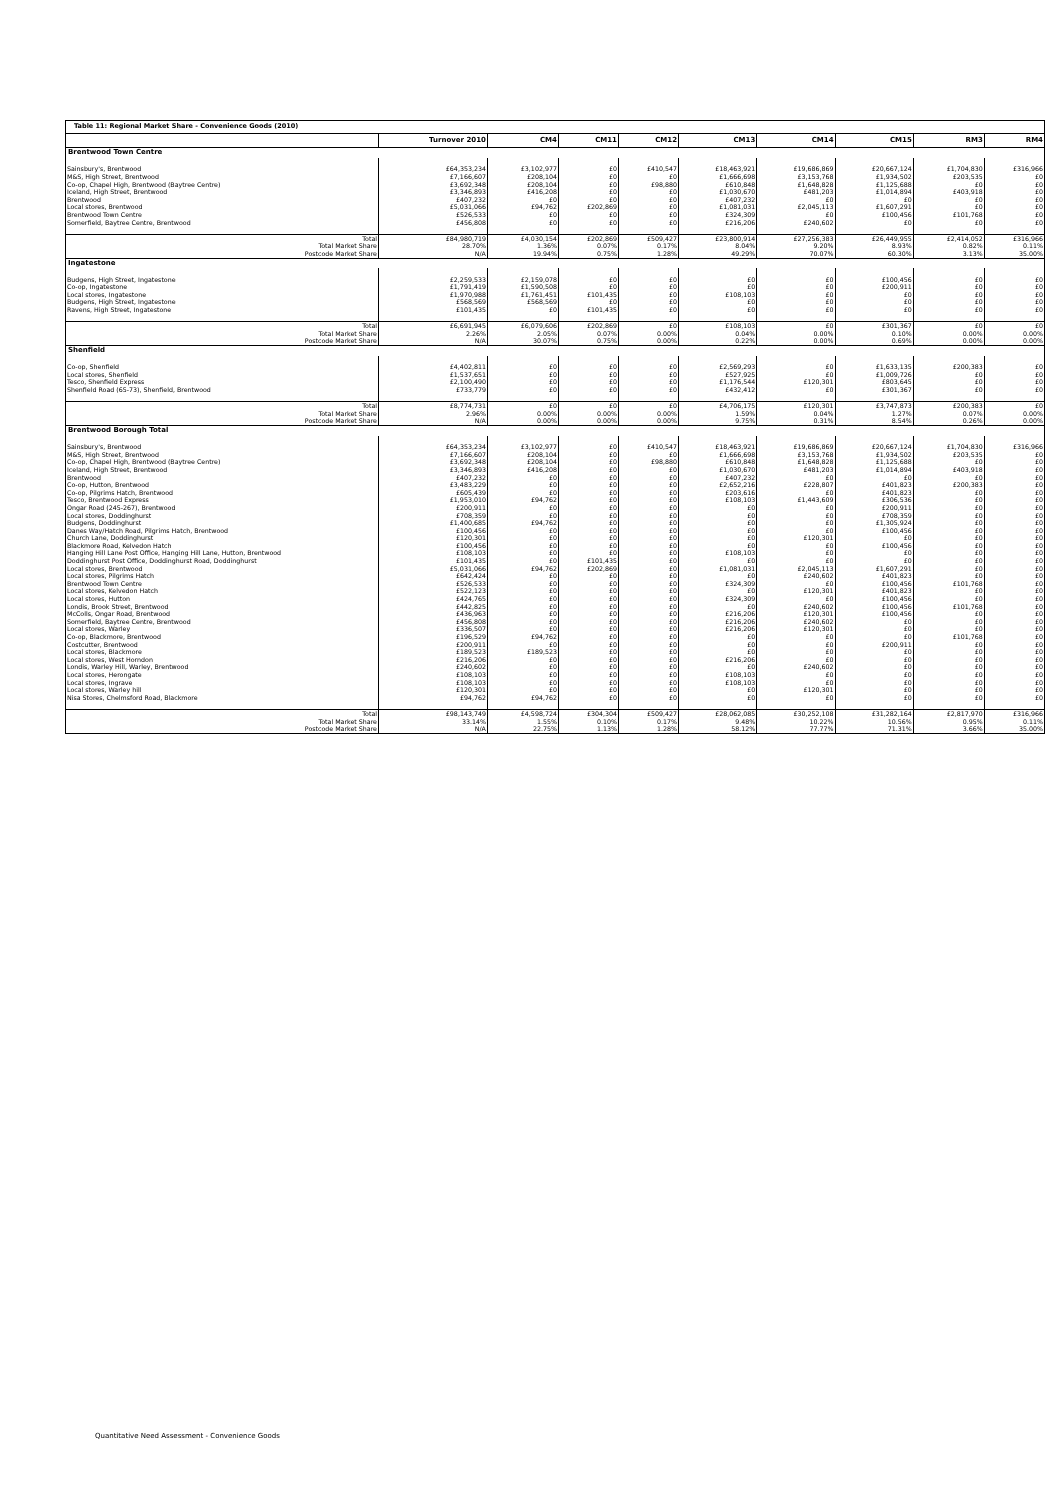| Table 11: Regional Market Share - Convenience Goods (2010) | | | | | | | | | |
| | Turnover 2010 | CM4 | CM11 | CM12 | CM13 | CM14 | CM15 | RM3 | RM4 |
| Brentwood Town Centre | | | | | | | | | |
| Sainsbury's, Brentwood | £64,353,234 | £3,102,977 | £0 | £410,547 | £18,463,921 | £19,686,869 | £20,667,124 | £1,704,830 | £316,966 |
| M&S, High Street, Brentwood | £7,166,607 | £208,104 | £0 | £0 | £1,666,698 | £3,153,768 | £1,934,502 | £203,535 | £0 |
| Co-op, Chapel High, Brentwood (Baytree Centre) | £3,692,348 | £208,104 | £0 | £98,880 | £610,848 | £1,648,828 | £1,125,688 | £0 | £0 |
| Iceland, High Street, Brentwood | £3,346,893 | £416,208 | £0 | £0 | £1,030,670 | £481,203 | £1,014,894 | £403,918 | £0 |
| Brentwood | £407,232 | £0 | £0 | £0 | £407,232 | £0 | £0 | £0 | £0 |
| Local stores, Brentwood | £5,031,066 | £94,762 | £202,869 | £0 | £1,081,031 | £2,045,113 | £1,607,291 | £0 | £0 |
| Brentwood Town Centre | £526,533 | £0 | £0 | £0 | £324,309 | £0 | £100,456 | £101,768 | £0 |
| Somerfield, Baytree Centre, Brentwood | £456,808 | £0 | £0 | £0 | £216,206 | £240,602 | £0 | £0 | £0 |
| Total | £84,980,719 | £4,030,154 | £202,869 | £509,427 | £23,800,914 | £27,256,383 | £26,449,955 | £2,414,052 | £316,966 |
| Total Market Share | 28.70% | 1.36% | 0.07% | 0.17% | 8.04% | 9.20% | 8.93% | 0.82% | 0.11% |
| Postcode Market Share | N/A | 19.94% | 0.75% | 1.28% | 49.29% | 70.07% | 60.30% | 3.13% | 35.00% |
| Ingatestone | | | | | | | | | |
| Budgens, High Street, Ingatestone | £2,259,533 | £2,159,078 | £0 | £0 | £0 | £0 | £100,456 | £0 | £0 |
| Co-op, Ingatestone | £1,791,419 | £1,590,508 | £0 | £0 | £0 | £0 | £200,911 | £0 | £0 |
| Local stores, Ingatestone | £1,970,988 | £1,761,451 | £101,435 | £0 | £108,103 | £0 | £0 | £0 | £0 |
| Budgens, High Street, Ingatestone | £568,569 | £568,569 | £0 | £0 | £0 | £0 | £0 | £0 | £0 |
| Ravens, High Street, Ingatestone | £101,435 | £0 | £101,435 | £0 | £0 | £0 | £0 | £0 | £0 |
| Total | £6,691,945 | £6,079,606 | £202,869 | £0 | £108,103 | £0 | £301,367 | £0 | £0 |
| Total Market Share | 2.26% | 2.05% | 0.07% | 0.00% | 0.04% | 0.00% | 0.10% | 0.00% | 0.00% |
| Postcode Market Share | N/A | 30.07% | 0.75% | 0.00% | 0.22% | 0.00% | 0.69% | 0.00% | 0.00% |
| Shenfield | | | | | | | | | |
| Co-op, Shenfield | £4,402,811 | £0 | £0 | £0 | £2,569,293 | £0 | £1,633,135 | £200,383 | £0 |
| Local stores, Shenfield | £1,537,651 | £0 | £0 | £0 | £527,925 | £0 | £1,009,726 | £0 | £0 |
| Tesco, Shenfield Express | £2,100,490 | £0 | £0 | £0 | £1,176,544 | £120,301 | £803,645 | £0 | £0 |
| Shenfield Road (65-73), Shenfield, Brentwood | £733,779 | £0 | £0 | £0 | £432,412 | £0 | £301,367 | £0 | £0 |
| Total | £8,774,731 | £0 | £0 | £0 | £4,706,175 | £120,301 | £3,747,873 | £200,383 | £0 |
| Total Market Share | 2.96% | 0.00% | 0.00% | 0.00% | 1.59% | 0.04% | 1.27% | 0.07% | 0.00% |
| Postcode Market Share | N/A | 0.00% | 0.00% | 0.00% | 9.75% | 0.31% | 8.54% | 0.26% | 0.00% |
| Brentwood Borough Total | | | | | | | | | |
| Sainsbury's, Brentwood | £64,353,234 | £3,102,977 | £0 | £410,547 | £18,463,921 | £19,686,869 | £20,667,124 | £1,704,830 | £316,966 |
| M&S, High Street, Brentwood | £7,166,607 | £208,104 | £0 | £0 | £1,666,698 | £3,153,768 | £1,934,502 | £203,535 | £0 |
| Co-op, Chapel High, Brentwood (Baytree Centre) | £3,692,348 | £208,104 | £0 | £98,880 | £610,848 | £1,648,828 | £1,125,688 | £0 | £0 |
| Iceland, High Street, Brentwood | £3,346,893 | £416,208 | £0 | £0 | £1,030,670 | £481,203 | £1,014,894 | £403,918 | £0 |
| Brentwood | £407,232 | £0 | £0 | £0 | £407,232 | £0 | £0 | £0 | £0 |
| Co-op, Hutton, Brentwood | £3,483,229 | £0 | £0 | £0 | £2,652,216 | £228,807 | £401,823 | £200,383 | £0 |
| Co-op, Pilgrims Hatch, Brentwood | £605,439 | £0 | £0 | £0 | £203,616 | £0 | £401,823 | £0 | £0 |
| Tesco, Brentwood Express | £1,953,010 | £94,762 | £0 | £0 | £108,103 | £1,443,609 | £306,536 | £0 | £0 |
| Ongar Road (245-267), Brentwood | £200,911 | £0 | £0 | £0 | £0 | £0 | £200,911 | £0 | £0 |
| Local stores, Doddinghurst | £708,359 | £0 | £0 | £0 | £0 | £0 | £708,359 | £0 | £0 |
| Budgens, Doddinghurst | £1,400,685 | £94,762 | £0 | £0 | £0 | £0 | £1,305,924 | £0 | £0 |
| Danes Way/Hatch Road, Pilgrims Hatch, Brentwood | £100,456 | £0 | £0 | £0 | £0 | £0 | £100,456 | £0 | £0 |
| Church Lane, Doddinghurst | £120,301 | £0 | £0 | £0 | £0 | £120,301 | £0 | £0 | £0 |
| Blackmore Road, Kelvedon Hatch | £100,456 | £0 | £0 | £0 | £0 | £0 | £100,456 | £0 | £0 |
| Hanging Hill Lane Post Office, Hanging Hill Lane, Hutton, Brentwood | £108,103 | £0 | £0 | £0 | £108,103 | £0 | £0 | £0 | £0 |
| Doddinghurst Post Office, Doddinghurst Road, Doddinghurst | £101,435 | £0 | £101,435 | £0 | £0 | £0 | £0 | £0 | £0 |
| Local stores, Brentwood | £5,031,066 | £94,762 | £202,869 | £0 | £1,081,031 | £2,045,113 | £1,607,291 | £0 | £0 |
| Local stores, Pilgrims Hatch | £642,424 | £0 | £0 | £0 | £0 | £240,602 | £401,823 | £0 | £0 |
| Brentwood Town Centre | £526,533 | £0 | £0 | £0 | £324,309 | £0 | £100,456 | £101,768 | £0 |
| Local stores, Kelvedon Hatch | £522,123 | £0 | £0 | £0 | £0 | £120,301 | £401,823 | £0 | £0 |
| Local stores, Hutton | £424,765 | £0 | £0 | £0 | £324,309 | £0 | £100,456 | £0 | £0 |
| Londis, Brook Street, Brentwood | £442,825 | £0 | £0 | £0 | £0 | £240,602 | £100,456 | £101,768 | £0 |
| McColls, Ongar Road, Brentwood | £436,963 | £0 | £0 | £0 | £216,206 | £120,301 | £100,456 | £0 | £0 |
| Somerfield, Baytree Centre, Brentwood | £456,808 | £0 | £0 | £0 | £216,206 | £240,602 | £0 | £0 | £0 |
| Local stores, Warley | £336,507 | £0 | £0 | £0 | £216,206 | £120,301 | £0 | £0 | £0 |
| Co-op, Blackmore, Brentwood | £196,529 | £94,762 | £0 | £0 | £0 | £0 | £0 | £101,768 | £0 |
| Costcutter, Brentwood | £200,911 | £0 | £0 | £0 | £0 | £0 | £200,911 | £0 | £0 |
| Local stores, Blackmore | £189,523 | £189,523 | £0 | £0 | £0 | £0 | £0 | £0 | £0 |
| Local stores, West Horndon | £216,206 | £0 | £0 | £0 | £216,206 | £0 | £0 | £0 | £0 |
| Londis, Warley Hill, Warley, Brentwood | £240,602 | £0 | £0 | £0 | £0 | £240,602 | £0 | £0 | £0 |
| Local stores, Herongate | £108,103 | £0 | £0 | £0 | £108,103 | £0 | £0 | £0 | £0 |
| Local stores, Ingrave | £108,103 | £0 | £0 | £0 | £108,103 | £0 | £0 | £0 | £0 |
| Local stores, Warley hill | £120,301 | £0 | £0 | £0 | £0 | £120,301 | £0 | £0 | £0 |
| Nisa Stores, Chelmsford Road, Blackmore | £94,762 | £94,762 | £0 | £0 | £0 | £0 | £0 | £0 | £0 |
| Total | £98,143,749 | £4,598,724 | £304,304 | £509,427 | £28,062,085 | £30,252,108 | £31,282,164 | £2,817,970 | £316,966 |
| Total Market Share | 33.14% | 1.55% | 0.10% | 0.17% | 9.48% | 10.22% | 10.56% | 0.95% | 0.11% |
| Postcode Market Share | N/A | 22.75% | 1.13% | 1.28% | 58.12% | 77.77% | 71.31% | 3.66% | 35.00% |
Quantitative Need Assessment - Convenience Goods